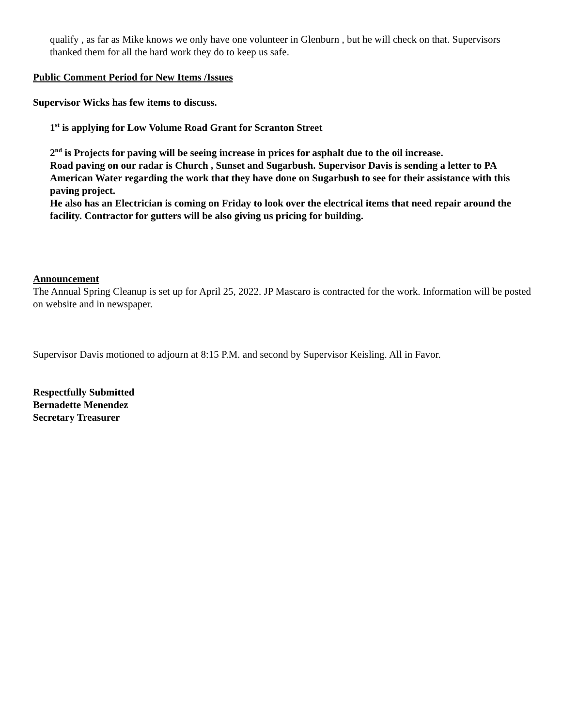qualify , as far as Mike knows we only have one volunteer in Glenburn , but he will check on that. Supervisors thanked them for all the hard work they do to keep us safe.
Public Comment Period for New Items /Issues
Supervisor Wicks has few items to discuss.
1<sup>st</sup> is applying for Low Volume Road Grant for Scranton Street
2<sup>nd</sup> is Projects for paving will be seeing increase in prices for asphalt due to the oil increase.
Road paving on our radar is Church , Sunset and Sugarbush. Supervisor Davis is sending a letter to PA American Water regarding the work that they have done on Sugarbush to see for their assistance with this paving project.
He also has an Electrician is coming on Friday to look over the electrical items that need repair around the facility. Contractor for gutters will be also giving us pricing for building.
Announcement
The Annual Spring Cleanup is set up for April 25, 2022. JP Mascaro is contracted for the work. Information will be posted on website and in newspaper.
Supervisor Davis motioned to adjourn at 8:15 P.M. and second by Supervisor Keisling. All in Favor.
Respectfully Submitted
Bernadette Menendez
Secretary Treasurer